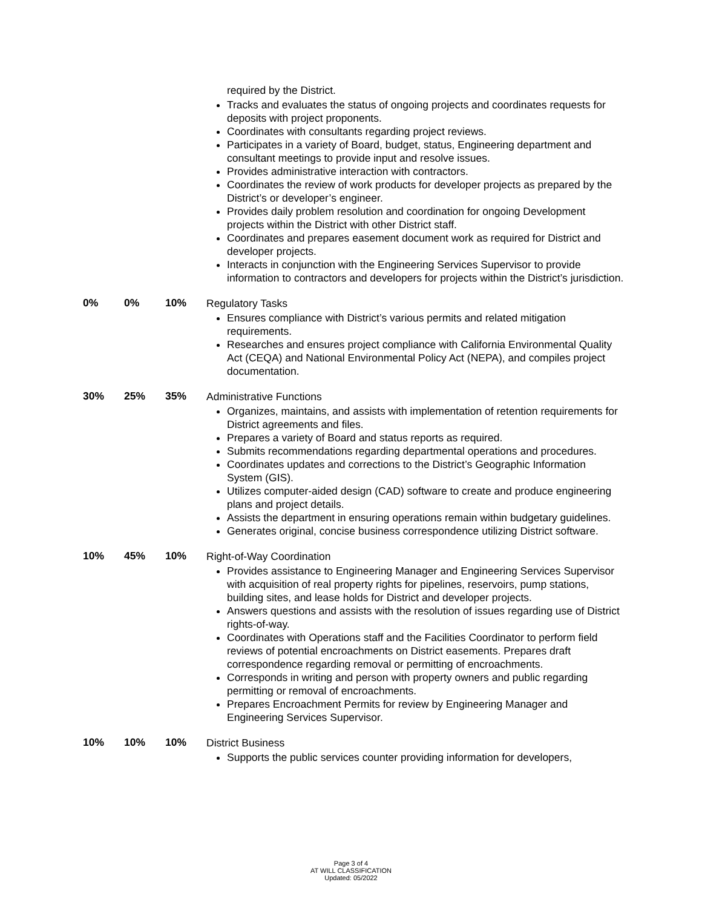required by the District.
Tracks and evaluates the status of ongoing projects and coordinates requests for deposits with project proponents.
Coordinates with consultants regarding project reviews.
Participates in a variety of Board, budget, status, Engineering department and consultant meetings to provide input and resolve issues.
Provides administrative interaction with contractors.
Coordinates the review of work products for developer projects as prepared by the District’s or developer’s engineer.
Provides daily problem resolution and coordination for ongoing Development projects within the District with other District staff.
Coordinates and prepares easement document work as required for District and developer projects.
Interacts in conjunction with the Engineering Services Supervisor to provide information to contractors and developers for projects within the District’s jurisdiction.
0% 0% 10%
Regulatory Tasks
Ensures compliance with District’s various permits and related mitigation requirements.
Researches and ensures project compliance with California Environmental Quality Act (CEQA) and National Environmental Policy Act (NEPA), and compiles project documentation.
30% 25% 35%
Administrative Functions
Organizes, maintains, and assists with implementation of retention requirements for District agreements and files.
Prepares a variety of Board and status reports as required.
Submits recommendations regarding departmental operations and procedures.
Coordinates updates and corrections to the District’s Geographic Information System (GIS).
Utilizes computer-aided design (CAD) software to create and produce engineering plans and project details.
Assists the department in ensuring operations remain within budgetary guidelines.
Generates original, concise business correspondence utilizing District software.
10% 45% 10%
Right-of-Way Coordination
Provides assistance to Engineering Manager and Engineering Services Supervisor with acquisition of real property rights for pipelines, reservoirs, pump stations, building sites, and lease holds for District and developer projects.
Answers questions and assists with the resolution of issues regarding use of District rights-of-way.
Coordinates with Operations staff and the Facilities Coordinator to perform field reviews of potential encroachments on District easements. Prepares draft correspondence regarding removal or permitting of encroachments.
Corresponds in writing and person with property owners and public regarding permitting or removal of encroachments.
Prepares Encroachment Permits for review by Engineering Manager and Engineering Services Supervisor.
10% 10% 10%
District Business
Supports the public services counter providing information for developers,
Page 3 of 4
AT WILL CLASSIFICATION
Updated: 05/2022